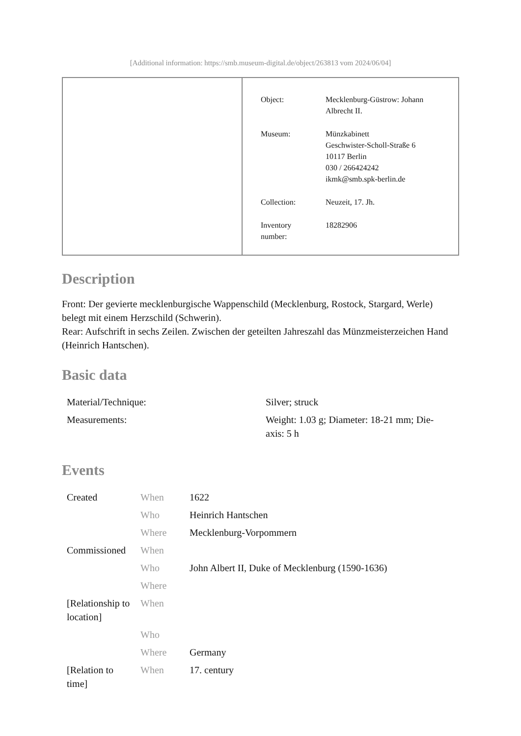[Additional information: https://smb.museum-digital.de/object/263813 vom 2024/06/04]
| Object: | Mecklenburg-Güstrow: Johann Albrecht II. |
| Museum: | Münzkabinett Geschwister-Scholl-Straße 6 10117 Berlin 030 / 266424242 ikmk@smb.spk-berlin.de |
| Collection: | Neuzeit, 17. Jh. |
| Inventory number: | 18282906 |
Description
Front: Der gevierte mecklenburgische Wappenschild (Mecklenburg, Rostock, Stargard, Werle) belegt mit einem Herzschild (Schwerin).
Rear: Aufschrift in sechs Zeilen. Zwischen der geteilten Jahreszahl das Münzmeisterzeichen Hand (Heinrich Hantschen).
Basic data
| Material/Technique: | Silver; struck |
| Measurements: | Weight: 1.03 g; Diameter: 18-21 mm; Die- axis: 5 h |
Events
| Created | When | 1622 |
| | Who | Heinrich Hantschen |
| | Where | Mecklenburg-Vorpommern |
| Commissioned | When | |
| | Who | John Albert II, Duke of Mecklenburg (1590-1636) |
| | Where | |
| [Relationship to location] | When | |
| | Who | |
| | Where | Germany |
| [Relation to time] | When | 17. century |